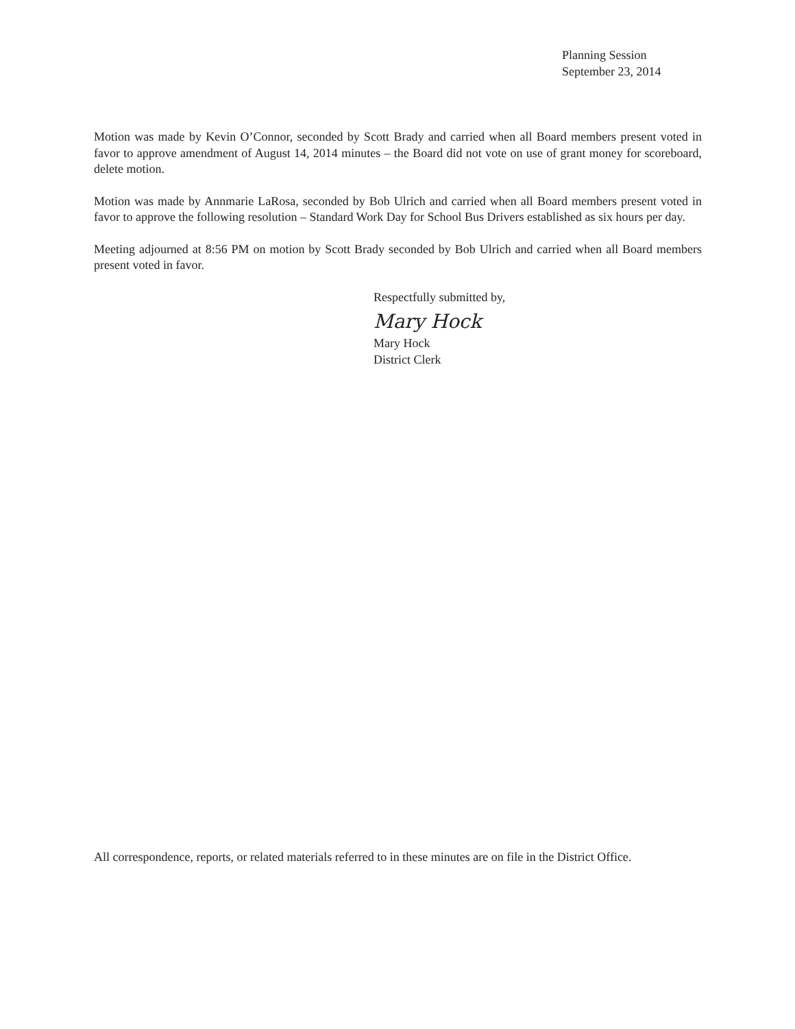Planning Session
September 23, 2014
Motion was made by Kevin O’Connor, seconded by Scott Brady and carried when all Board members present voted in favor to approve amendment of August 14, 2014 minutes – the Board did not vote on use of grant money for scoreboard, delete motion.
Motion was made by Annmarie LaRosa, seconded by Bob Ulrich and carried when all Board members present voted in favor to approve the following resolution – Standard Work Day for School Bus Drivers established as six hours per day.
Meeting adjourned at 8:56 PM on motion by Scott Brady seconded by Bob Ulrich and carried when all Board members present voted in favor.
Respectfully submitted by,
Mary Hock
Mary Hock
District Clerk
All correspondence, reports, or related materials referred to in these minutes are on file in the District Office.